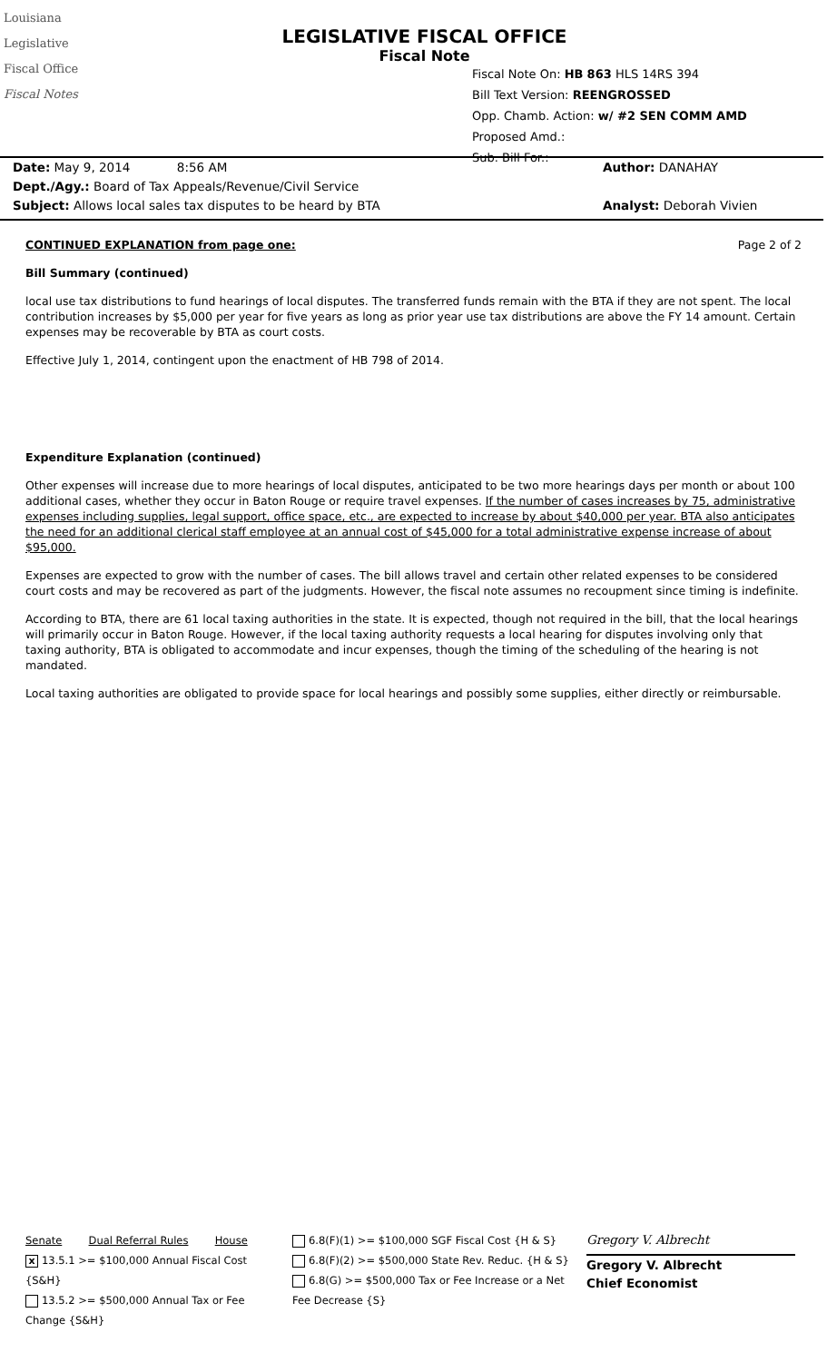Louisiana
Legislative
Fiscal Office
Fiscal Notes
LEGISLATIVE FISCAL OFFICE
Fiscal Note
Fiscal Note On: HB 863 HLS 14RS 394
Bill Text Version: REENGROSSED
Opp. Chamb. Action: w/ #2 SEN COMM AMD
Proposed Amd.:
Sub. Bill For.:
Date: May 9, 2014 8:56 AM
Dept./Agy.: Board of Tax Appeals/Revenue/Civil Service
Subject: Allows local sales tax disputes to be heard by BTA
Author: DANAHAY
Analyst: Deborah Vivien
CONTINUED EXPLANATION from page one: Page 2 of 2
Bill Summary (continued)
local use tax distributions to fund hearings of local disputes. The transferred funds remain with the BTA if they are not spent. The local contribution increases by $5,000 per year for five years as long as prior year use tax distributions are above the FY 14 amount. Certain expenses may be recoverable by BTA as court costs.
Effective July 1, 2014, contingent upon the enactment of HB 798 of 2014.
Expenditure Explanation (continued)
Other expenses will increase due to more hearings of local disputes, anticipated to be two more hearings days per month or about 100 additional cases, whether they occur in Baton Rouge or require travel expenses. If the number of cases increases by 75, administrative expenses including supplies, legal support, office space, etc., are expected to increase by about $40,000 per year. BTA also anticipates the need for an additional clerical staff employee at an annual cost of $45,000 for a total administrative expense increase of about $95,000.
Expenses are expected to grow with the number of cases. The bill allows travel and certain other related expenses to be considered court costs and may be recovered as part of the judgments. However, the fiscal note assumes no recoupment since timing is indefinite.
According to BTA, there are 61 local taxing authorities in the state. It is expected, though not required in the bill, that the local hearings will primarily occur in Baton Rouge. However, if the local taxing authority requests a local hearing for disputes involving only that taxing authority, BTA is obligated to accommodate and incur expenses, though the timing of the scheduling of the hearing is not mandated.
Local taxing authorities are obligated to provide space for local hearings and possibly some supplies, either directly or reimbursable.
Senate Dual Referral Rules House
x 13.5.1 >= $100,000 Annual Fiscal Cost {S&H}
13.5.2 >= $500,000 Annual Tax or Fee Change {S&H}
6.8(F)(1) >= $100,000 SGF Fiscal Cost {H & S}
6.8(F)(2) >= $500,000 State Rev. Reduc. {H & S}
6.8(G) >= $500,000 Tax or Fee Increase or a Net Fee Decrease {S}
Gregory V. Albrecht
Gregory V. Albrecht
Chief Economist